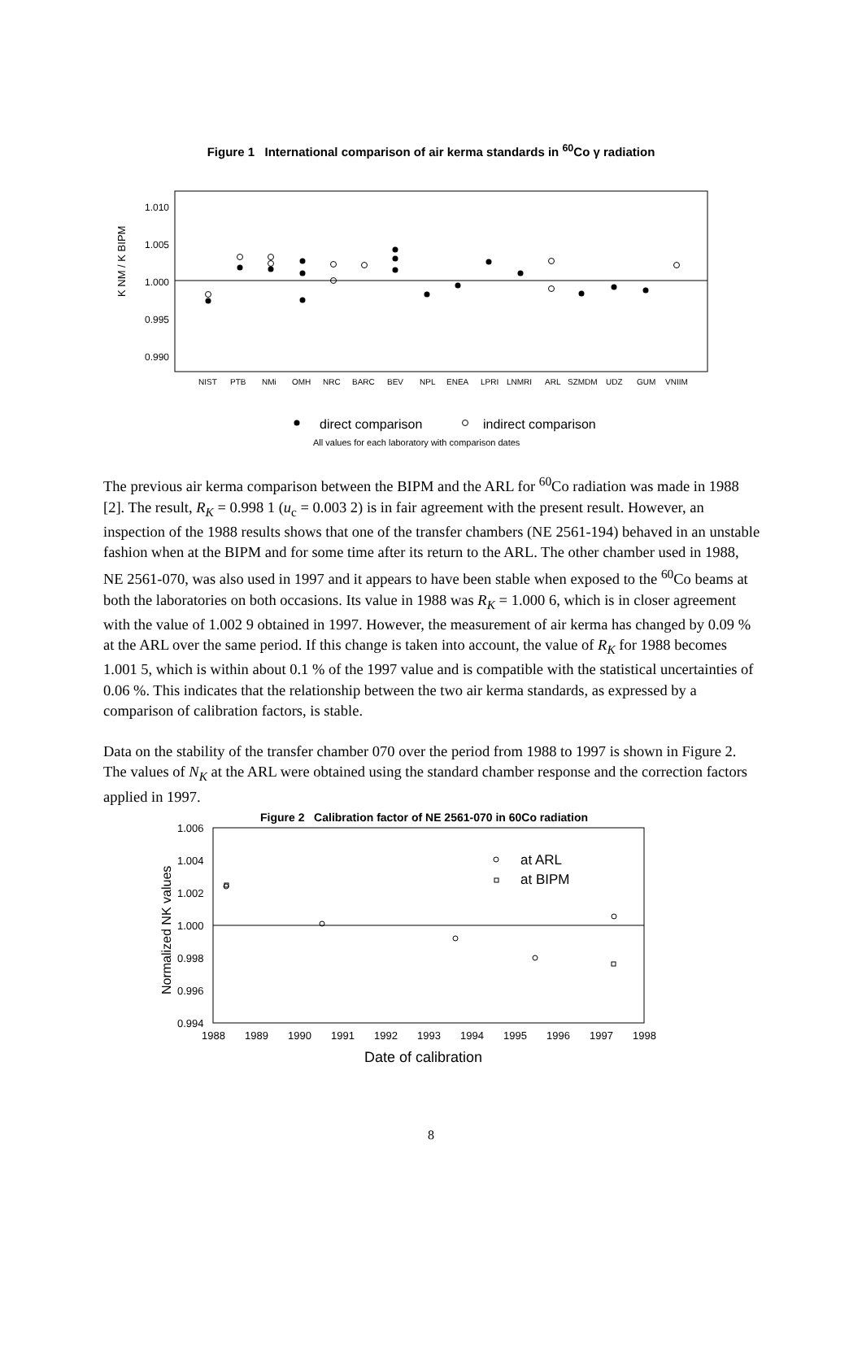Figure 1 International comparison of air kerma standards in <sup>60</sup>Co γ radiation
1.010
1.005
1.000
0.995
0.990
K NM / K BIPM
NIST
PTB
NMi
OMH
NRC
BARC
BEV
NPL
ENEA
LPRI
LNMRI
ARL
SZMDM
UDZ
GUM
VNIIM
direct comparison
indirect comparison
All values for each laboratory with comparison dates
The previous air kerma comparison between the BIPM and the ARL for <sup>60</sup>Co radiation was made in 1988 [2]. The result, R<sub>K</sub> = 0.998 1 (u<sub>c</sub> = 0.003 2) is in fair agreement with the present result. However, an inspection of the 1988 results shows that one of the transfer chambers (NE 2561-194) behaved in an unstable fashion when at the BIPM and for some time after its return to the ARL. The other chamber used in 1988, NE 2561-070, was also used in 1997 and it appears to have been stable when exposed to the <sup>60</sup>Co beams at both the laboratories on both occasions. Its value in 1988 was R<sub>K</sub> = 1.000 6, which is in closer agreement with the value of 1.002 9 obtained in 1997. However, the measurement of air kerma has changed by 0.09 % at the ARL over the same period. If this change is taken into account, the value of R<sub>K</sub> for 1988 becomes 1.001 5, which is within about 0.1 % of the 1997 value and is compatible with the statistical uncertainties of 0.06 %. This indicates that the relationship between the two air kerma standards, as expressed by a comparison of calibration factors, is stable.
Data on the stability of the transfer chamber 070 over the period from 1988 to 1997 is shown in Figure 2. The values of N<sub>K</sub> at the ARL were obtained using the standard chamber response and the correction factors applied in 1997.
Figure 2 Calibration factor of NE 2561-070 in 60Co radiation
1.006
1.004
1.002
1.000
0.998
0.996
0.994
1988
1989
1990
1991
1992
1993
1994
1995
1996
1997
1998
Normalized NK values
Date of calibration
at ARL
at BIPM
8